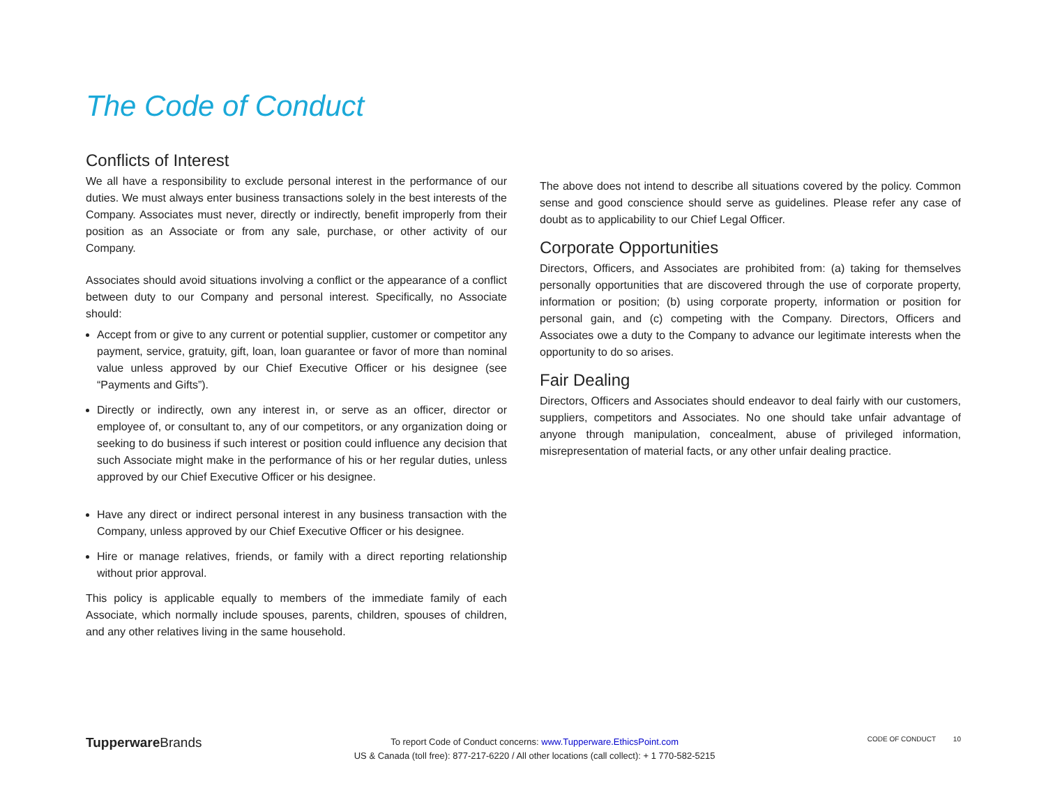The Code of Conduct
Conflicts of Interest
We all have a responsibility to exclude personal interest in the performance of our duties. We must always enter business transactions solely in the best interests of the Company. Associates must never, directly or indirectly, benefit improperly from their position as an Associate or from any sale, purchase, or other activity of our Company.
Associates should avoid situations involving a conflict or the appearance of a conflict between duty to our Company and personal interest. Specifically, no Associate should:
Accept from or give to any current or potential supplier, customer or competitor any payment, service, gratuity, gift, loan, loan guarantee or favor of more than nominal value unless approved by our Chief Executive Officer or his designee (see “Payments and Gifts”).
Directly or indirectly, own any interest in, or serve as an officer, director or employee of, or consultant to, any of our competitors, or any organization doing or seeking to do business if such interest or position could influence any decision that such Associate might make in the performance of his or her regular duties, unless approved by our Chief Executive Officer or his designee.
Have any direct or indirect personal interest in any business transaction with the Company, unless approved by our Chief Executive Officer or his designee.
Hire or manage relatives, friends, or family with a direct reporting relationship without prior approval.
This policy is applicable equally to members of the immediate family of each Associate, which normally include spouses, parents, children, spouses of children, and any other relatives living in the same household.
The above does not intend to describe all situations covered by the policy. Common sense and good conscience should serve as guidelines. Please refer any case of doubt as to applicability to our Chief Legal Officer.
Corporate Opportunities
Directors, Officers, and Associates are prohibited from: (a) taking for themselves personally opportunities that are discovered through the use of corporate property, information or position; (b) using corporate property, information or position for personal gain, and (c) competing with the Company. Directors, Officers and Associates owe a duty to the Company to advance our legitimate interests when the opportunity to do so arises.
Fair Dealing
Directors, Officers and Associates should endeavor to deal fairly with our customers, suppliers, competitors and Associates. No one should take unfair advantage of anyone through manipulation, concealment, abuse of privileged information, misrepresentation of material facts, or any other unfair dealing practice.
Tupperware Brands
To report Code of Conduct concerns: www.Tupperware.EthicsPoint.com
US & Canada (toll free): 877-217-6220 / All other locations (call collect): + 1 770-582-5215
CODE OF CONDUCT 10